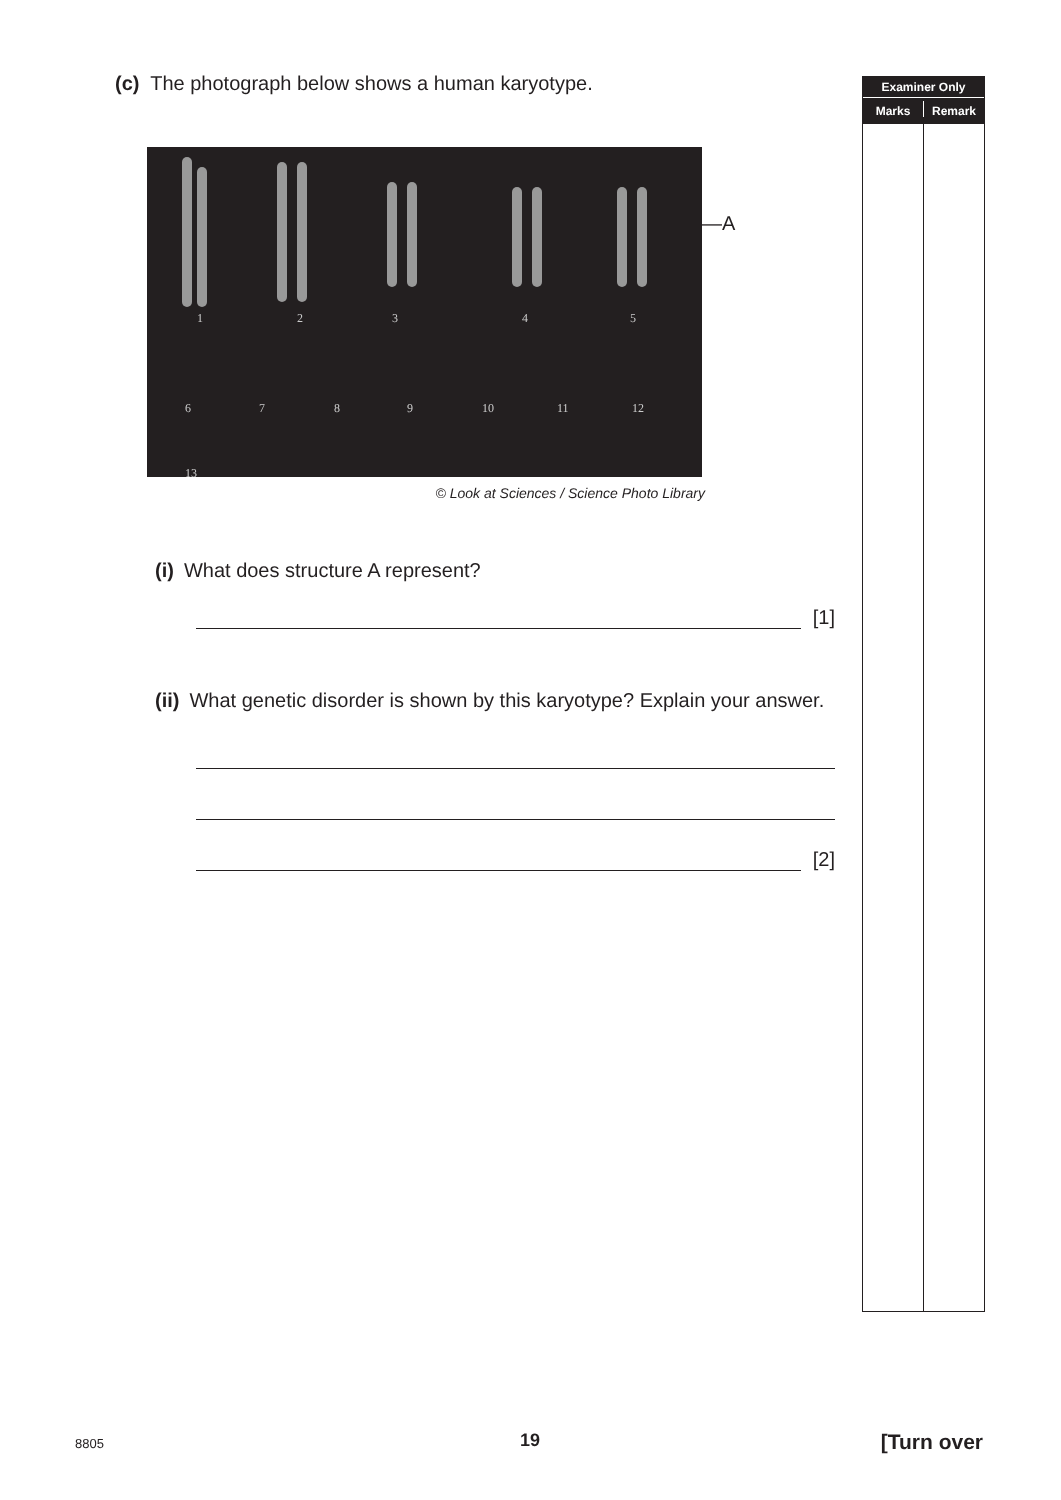(c) The photograph below shows a human karyotype.
1
2
3
4
5
6
7
8
9
10
11
12
13
—A
© Look at Sciences / Science Photo Library
(i) What does structure A represent?
[1]
(ii) What genetic disorder is shown by this karyotype? Explain your answer.
[2]
Examiner Only
Marks Remark
8805 19 [Turn over